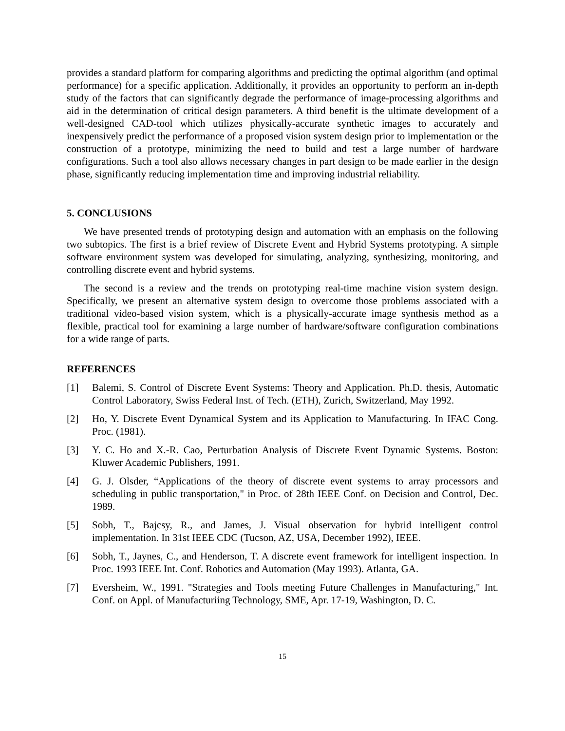provides a standard platform for comparing algorithms and predicting the optimal algorithm (and optimal performance) for a specific application. Additionally, it provides an opportunity to perform an in-depth study of the factors that can significantly degrade the performance of image-processing algorithms and aid in the determination of critical design parameters. A third benefit is the ultimate development of a well-designed CAD-tool which utilizes physically-accurate synthetic images to accurately and inexpensively predict the performance of a proposed vision system design prior to implementation or the construction of a prototype, minimizing the need to build and test a large number of hardware configurations. Such a tool also allows necessary changes in part design to be made earlier in the design phase, significantly reducing implementation time and improving industrial reliability.
5. CONCLUSIONS
We have presented trends of prototyping design and automation with an emphasis on the following two subtopics. The first is a brief review of Discrete Event and Hybrid Systems prototyping. A simple software environment system was developed for simulating, analyzing, synthesizing, monitoring, and controlling discrete event and hybrid systems.
The second is a review and the trends on prototyping real-time machine vision system design. Specifically, we present an alternative system design to overcome those problems associated with a traditional video-based vision system, which is a physically-accurate image synthesis method as a flexible, practical tool for examining a large number of hardware/software configuration combinations for a wide range of parts.
REFERENCES
[1] Balemi, S. Control of Discrete Event Systems: Theory and Application. Ph.D. thesis, Automatic Control Laboratory, Swiss Federal Inst. of Tech. (ETH), Zurich, Switzerland, May 1992.
[2] Ho, Y. Discrete Event Dynamical System and its Application to Manufacturing. In IFAC Cong. Proc. (1981).
[3] Y. C. Ho and X.-R. Cao, Perturbation Analysis of Discrete Event Dynamic Systems. Boston: Kluwer Academic Publishers, 1991.
[4] G. J. Olsder, “Applications of the theory of discrete event systems to array processors and scheduling in public transportation," in Proc. of 28th IEEE Conf. on Decision and Control, Dec. 1989.
[5] Sobh, T., Bajcsy, R., and James, J. Visual observation for hybrid intelligent control implementation. In 31st IEEE CDC (Tucson, AZ, USA, December 1992), IEEE.
[6] Sobh, T., Jaynes, C., and Henderson, T. A discrete event framework for intelligent inspection. In Proc. 1993 IEEE Int. Conf. Robotics and Automation (May 1993). Atlanta, GA.
[7] Eversheim, W., 1991. "Strategies and Tools meeting Future Challenges in Manufacturing," Int. Conf. on Appl. of Manufacturiing Technology, SME, Apr. 17-19, Washington, D. C.
15